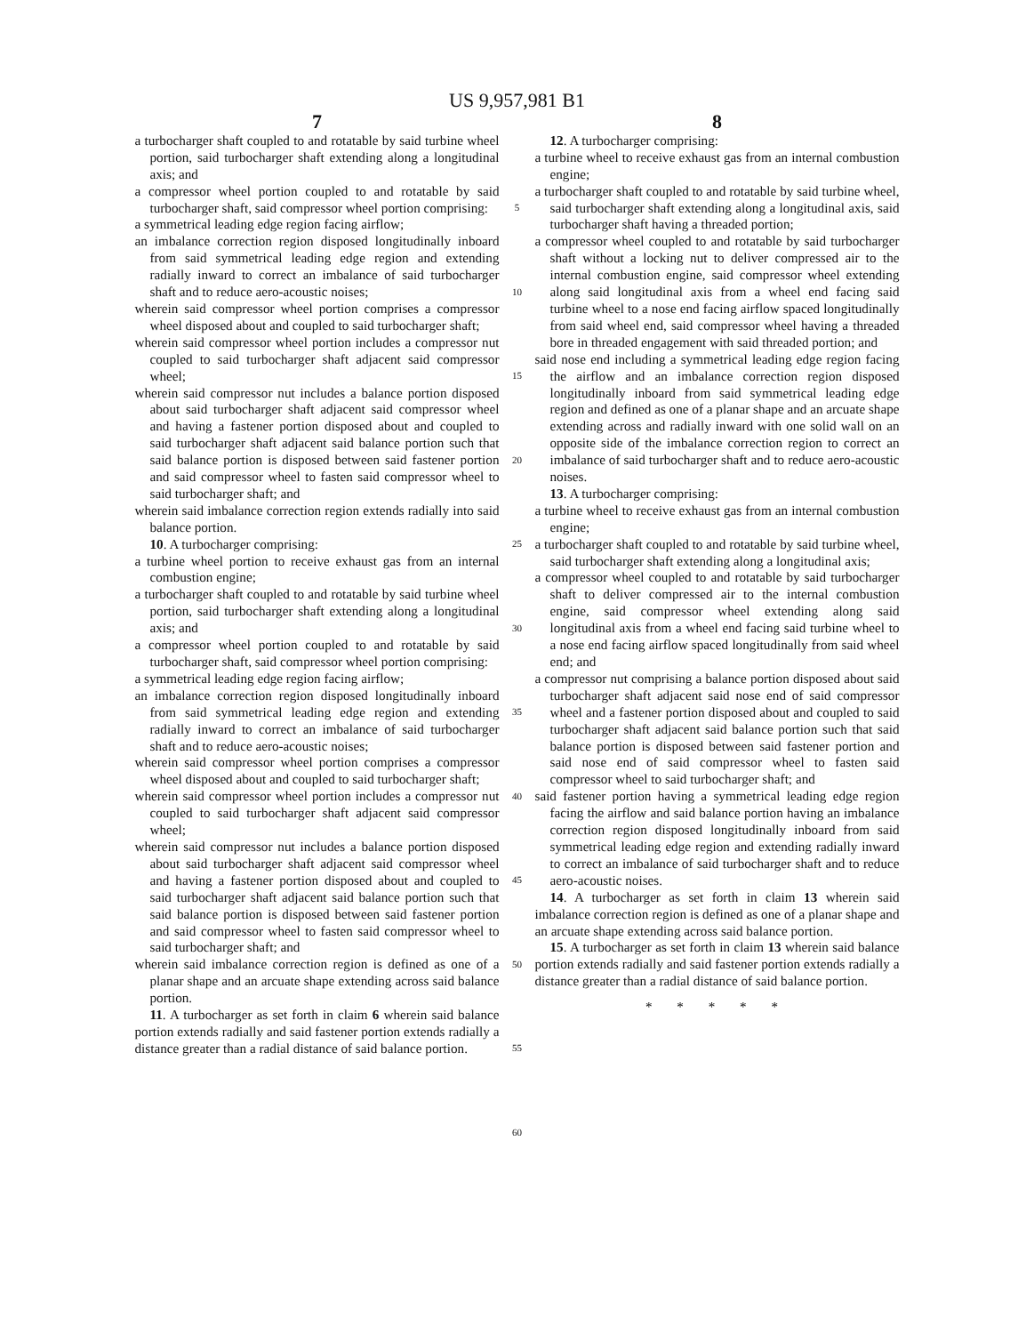US 9,957,981 B1
7
a turbocharger shaft coupled to and rotatable by said turbine wheel portion, said turbocharger shaft extending along a longitudinal axis; and
a compressor wheel portion coupled to and rotatable by said turbocharger shaft, said compressor wheel portion comprising:
a symmetrical leading edge region facing airflow;
an imbalance correction region disposed longitudinally inboard from said symmetrical leading edge region and extending radially inward to correct an imbalance of said turbocharger shaft and to reduce aero-acoustic noises;
wherein said compressor wheel portion comprises a compressor wheel disposed about and coupled to said turbocharger shaft;
wherein said compressor wheel portion includes a compressor nut coupled to said turbocharger shaft adjacent said compressor wheel;
wherein said compressor nut includes a balance portion disposed about said turbocharger shaft adjacent said compressor wheel and having a fastener portion disposed about and coupled to said turbocharger shaft adjacent said balance portion such that said balance portion is disposed between said fastener portion and said compressor wheel to fasten said compressor wheel to said turbocharger shaft; and
wherein said imbalance correction region extends radially into said balance portion.
10. A turbocharger comprising:
a turbine wheel portion to receive exhaust gas from an internal combustion engine;
a turbocharger shaft coupled to and rotatable by said turbine wheel portion, said turbocharger shaft extending along a longitudinal axis; and
a compressor wheel portion coupled to and rotatable by said turbocharger shaft, said compressor wheel portion comprising:
a symmetrical leading edge region facing airflow;
an imbalance correction region disposed longitudinally inboard from said symmetrical leading edge region and extending radially inward to correct an imbalance of said turbocharger shaft and to reduce aero-acoustic noises;
wherein said compressor wheel portion comprises a compressor wheel disposed about and coupled to said turbocharger shaft;
wherein said compressor wheel portion includes a compressor nut coupled to said turbocharger shaft adjacent said compressor wheel;
wherein said compressor nut includes a balance portion disposed about said turbocharger shaft adjacent said compressor wheel and having a fastener portion disposed about and coupled to said turbocharger shaft adjacent said balance portion such that said balance portion is disposed between said fastener portion and said compressor wheel to fasten said compressor wheel to said turbocharger shaft; and
wherein said imbalance correction region is defined as one of a planar shape and an arcuate shape extending across said balance portion.
11. A turbocharger as set forth in claim 6 wherein said balance portion extends radially and said fastener portion extends radially a distance greater than a radial distance of said balance portion.
5
10
15
20
25
30
35
40
45
50
55
60
8
12. A turbocharger comprising:
a turbine wheel to receive exhaust gas from an internal combustion engine;
a turbocharger shaft coupled to and rotatable by said turbine wheel, said turbocharger shaft extending along a longitudinal axis, said turbocharger shaft having a threaded portion;
a compressor wheel coupled to and rotatable by said turbocharger shaft without a locking nut to deliver compressed air to the internal combustion engine, said compressor wheel extending along said longitudinal axis from a wheel end facing said turbine wheel to a nose end facing airflow spaced longitudinally from said wheel end, said compressor wheel having a threaded bore in threaded engagement with said threaded portion; and
said nose end including a symmetrical leading edge region facing the airflow and an imbalance correction region disposed longitudinally inboard from said symmetrical leading edge region and defined as one of a planar shape and an arcuate shape extending across and radially inward with one solid wall on an opposite side of the imbalance correction region to correct an imbalance of said turbocharger shaft and to reduce aero-acoustic noises.
13. A turbocharger comprising:
a turbine wheel to receive exhaust gas from an internal combustion engine;
a turbocharger shaft coupled to and rotatable by said turbine wheel, said turbocharger shaft extending along a longitudinal axis;
a compressor wheel coupled to and rotatable by said turbocharger shaft to deliver compressed air to the internal combustion engine, said compressor wheel extending along said longitudinal axis from a wheel end facing said turbine wheel to a nose end facing airflow spaced longitudinally from said wheel end; and
a compressor nut comprising a balance portion disposed about said turbocharger shaft adjacent said nose end of said compressor wheel and a fastener portion disposed about and coupled to said turbocharger shaft adjacent said balance portion such that said balance portion is disposed between said fastener portion and said nose end of said compressor wheel to fasten said compressor wheel to said turbocharger shaft; and
said fastener portion having a symmetrical leading edge region facing the airflow and said balance portion having an imbalance correction region disposed longitudinally inboard from said symmetrical leading edge region and extending radially inward to correct an imbalance of said turbocharger shaft and to reduce aero-acoustic noises.
14. A turbocharger as set forth in claim 13 wherein said imbalance correction region is defined as one of a planar shape and an arcuate shape extending across said balance portion.
15. A turbocharger as set forth in claim 13 wherein said balance portion extends radially and said fastener portion extends radially a distance greater than a radial distance of said balance portion.
* * * * *